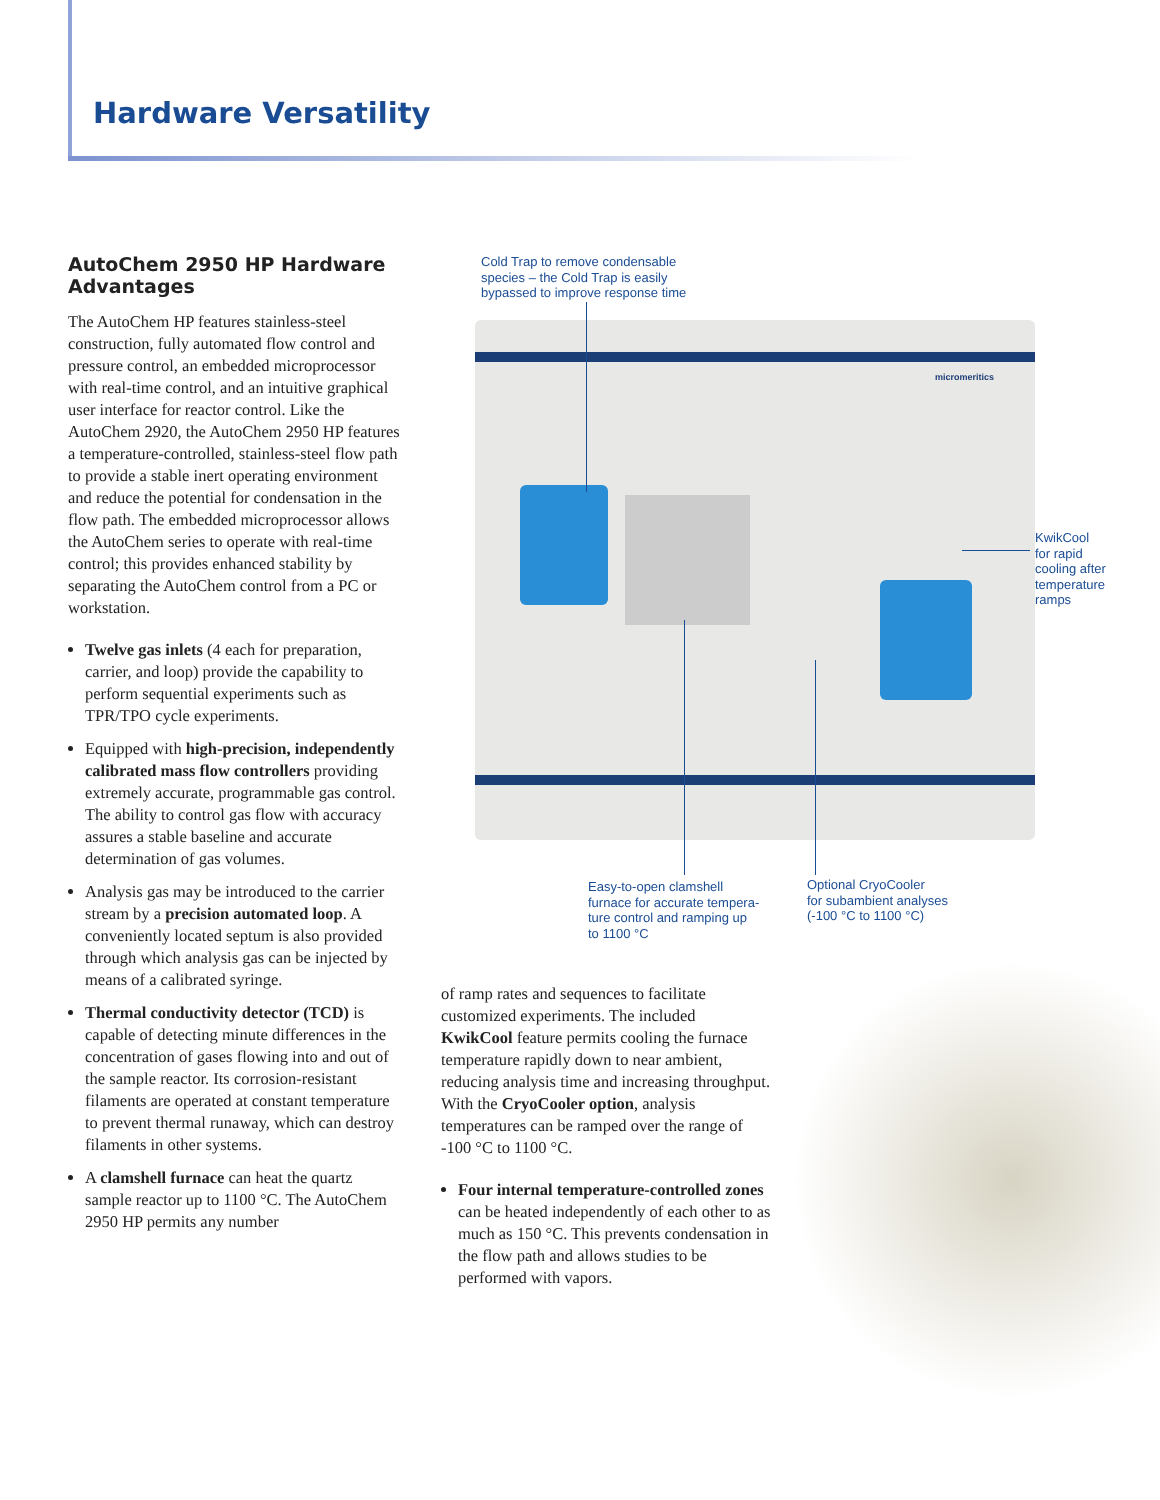Hardware Versatility
AutoChem 2950 HP Hardware Advantages
The AutoChem HP features stainless-steel construction, fully automated flow control and pressure control, an embedded microprocessor with real-time control, and an intuitive graphical user interface for reactor control. Like the AutoChem 2920, the AutoChem 2950 HP features a temperature-controlled, stainless-steel flow path to provide a stable inert operating environment and reduce the potential for condensation in the flow path. The embedded microprocessor allows the AutoChem series to operate with real-time control; this provides enhanced stability by separating the AutoChem control from a PC or workstation.
Twelve gas inlets (4 each for preparation, carrier, and loop) provide the capability to perform sequential experiments such as TPR/TPO cycle experiments.
Equipped with high-precision, independently calibrated mass flow controllers providing extremely accurate, programmable gas control. The ability to control gas flow with accuracy assures a stable baseline and accurate determination of gas volumes.
Analysis gas may be introduced to the carrier stream by a precision automated loop. A conveniently located septum is also provided through which analysis gas can be injected by means of a calibrated syringe.
Thermal conductivity detector (TCD) is capable of detecting minute differences in the concentration of gases flowing into and out of the sample reactor. Its corrosion-resistant filaments are operated at constant temperature to prevent thermal runaway, which can destroy filaments in other systems.
A clamshell furnace can heat the quartz sample reactor up to 1100 °C. The AutoChem 2950 HP permits any number
Cold Trap to remove condensable
species – the Cold Trap is easily
bypassed to improve response time
micromeritics
KwikCool
for rapid
cooling after
temperature
ramps
Easy-to-open clamshell
furnace for accurate tempera-
ture control and ramping up
to 1100 °C
Optional CryoCooler
for subambient analyses
(-100 °C to 1100 °C)
of ramp rates and sequences to facilitate customized experiments. The included KwikCool feature permits cooling the furnace temperature rapidly down to near ambient, reducing analysis time and increasing throughput. With the CryoCooler option, analysis temperatures can be ramped over the range of -100 °C to 1100 °C.
Four internal temperature-controlled zones can be heated independently of each other to as much as 150 °C. This prevents condensation in the flow path and allows studies to be performed with vapors.